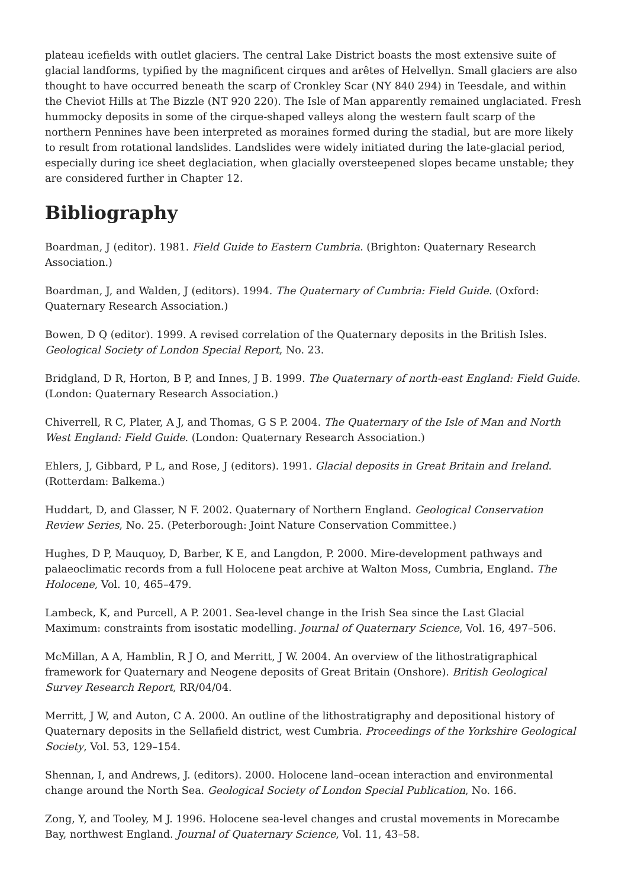plateau icefields with outlet glaciers. The central Lake District boasts the most extensive suite of glacial landforms, typified by the magnificent cirques and arêtes of Helvellyn. Small glaciers are also thought to have occurred beneath the scarp of Cronkley Scar (NY 840 294) in Teesdale, and within the Cheviot Hills at The Bizzle (NT 920 220). The Isle of Man apparently remained unglaciated. Fresh hummocky deposits in some of the cirque-shaped valleys along the western fault scarp of the northern Pennines have been interpreted as moraines formed during the stadial, but are more likely to result from rotational landslides. Landslides were widely initiated during the late-glacial period, especially during ice sheet deglaciation, when glacially oversteepened slopes became unstable; they are considered further in Chapter 12.
Bibliography
Boardman, J (editor). 1981. Field Guide to Eastern Cumbria. (Brighton: Quaternary Research Association.)
Boardman, J, and Walden, J (editors). 1994. The Quaternary of Cumbria: Field Guide. (Oxford: Quaternary Research Association.)
Bowen, D Q (editor). 1999. A revised correlation of the Quaternary deposits in the British Isles. Geological Society of London Special Report, No. 23.
Bridgland, D R, Horton, B P, and Innes, J B. 1999. The Quaternary of north-east England: Field Guide. (London: Quaternary Research Association.)
Chiverrell, R C, Plater, A J, and Thomas, G S P. 2004. The Quaternary of the Isle of Man and North West England: Field Guide. (London: Quaternary Research Association.)
Ehlers, J, Gibbard, P L, and Rose, J (editors). 1991. Glacial deposits in Great Britain and Ireland. (Rotterdam: Balkema.)
Huddart, D, and Glasser, N F. 2002. Quaternary of Northern England. Geological Conservation Review Series, No. 25. (Peterborough: Joint Nature Conservation Committee.)
Hughes, D P, Mauquoy, D, Barber, K E, and Langdon, P. 2000. Mire-development pathways and palaeoclimatic records from a full Holocene peat archive at Walton Moss, Cumbria, England. The Holocene, Vol. 10, 465–479.
Lambeck, K, and Purcell, A P. 2001. Sea-level change in the Irish Sea since the Last Glacial Maximum: constraints from isostatic modelling. Journal of Quaternary Science, Vol. 16, 497–506.
McMillan, A A, Hamblin, R J O, and Merritt, J W. 2004. An overview of the lithostratigraphical framework for Quaternary and Neogene deposits of Great Britain (Onshore). British Geological Survey Research Report, RR/04/04.
Merritt, J W, and Auton, C A. 2000. An outline of the lithostratigraphy and depositional history of Quaternary deposits in the Sellafield district, west Cumbria. Proceedings of the Yorkshire Geological Society, Vol. 53, 129–154.
Shennan, I, and Andrews, J. (editors). 2000. Holocene land–ocean interaction and environmental change around the North Sea. Geological Society of London Special Publication, No. 166.
Zong, Y, and Tooley, M J. 1996. Holocene sea-level changes and crustal movements in Morecambe Bay, northwest England. Journal of Quaternary Science, Vol. 11, 43–58.